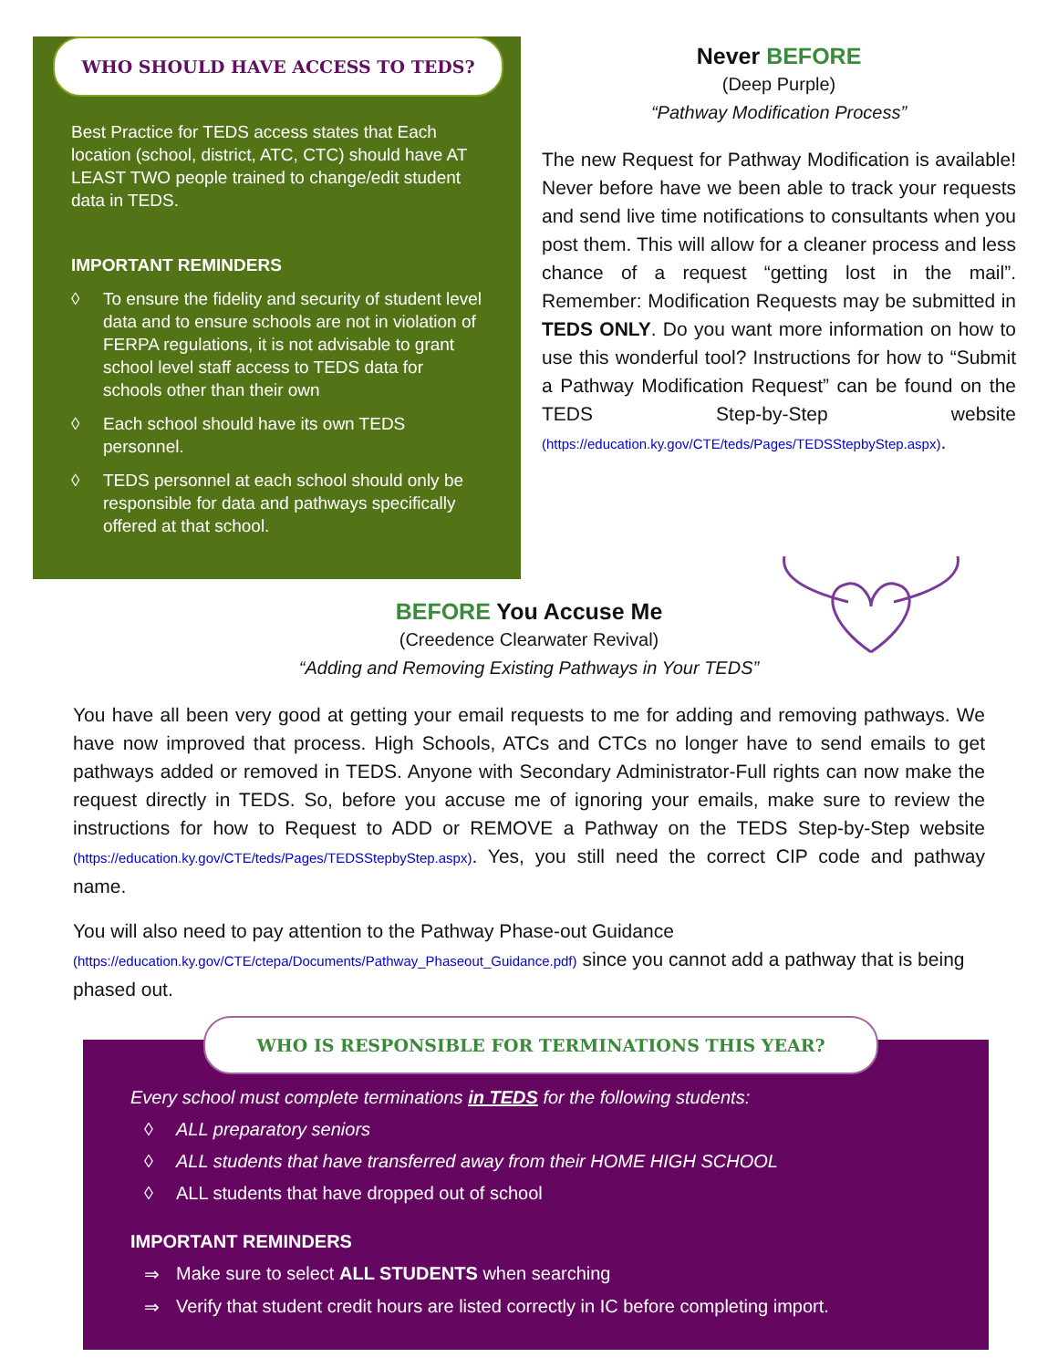WHO SHOULD HAVE ACCESS TO TEDS?
Best Practice for TEDS access states that Each location (school, district, ATC, CTC) should have AT LEAST TWO people trained to change/edit student data in TEDS.
IMPORTANT REMINDERS
◊ To ensure the fidelity and security of student level data and to ensure schools are not in violation of FERPA regulations, it is not advisable to grant school level staff access to TEDS data for schools other than their own
◊ Each school should have its own TEDS personnel.
◊ TEDS personnel at each school should only be responsible for data and pathways specifically offered at that school.
Never BEFORE
(Deep Purple)
“Pathway Modification Process”
The new Request for Pathway Modification is available! Never before have we been able to track your requests and send live time notifications to consultants when you post them. This will allow for a cleaner process and less chance of a request “getting lost in the mail”. Remember: Modification Requests may be submitted in TEDS ONLY. Do you want more information on how to use this wonderful tool? Instructions for how to “Submit a Pathway Modification Request” can be found on the TEDS Step-by-Step website (https://education.ky.gov/CTE/teds/Pages/TEDSStepbyStep.aspx).
BEFORE You Accuse Me
(Creedence Clearwater Revival)
“Adding and Removing Existing Pathways in Your TEDS”
You have all been very good at getting your email requests to me for adding and removing pathways. We have now improved that process. High Schools, ATCs and CTCs no longer have to send emails to get pathways added or removed in TEDS. Anyone with Secondary Administrator-Full rights can now make the request directly in TEDS. So, before you accuse me of ignoring your emails, make sure to review the instructions for how to Request to ADD or REMOVE a Pathway on the TEDS Step-by-Step website (https://education.ky.gov/CTE/teds/Pages/TEDSStepbyStep.aspx). Yes, you still need the correct CIP code and pathway name.
You will also need to pay attention to the Pathway Phase-out Guidance (https://education.ky.gov/CTE/ctepa/Documents/Pathway_Phaseout_Guidance.pdf) since you cannot add a pathway that is being phased out.
WHO IS RESPONSIBLE FOR TERMINATIONS THIS YEAR?
Every school must complete terminations in TEDS for the following students:
◊ ALL preparatory seniors
◊ ALL students that have transferred away from their HOME HIGH SCHOOL
◊ ALL students that have dropped out of school
IMPORTANT REMINDERS
⇒ Make sure to select ALL STUDENTS when searching
⇒ Verify that student credit hours are listed correctly in IC before completing import.